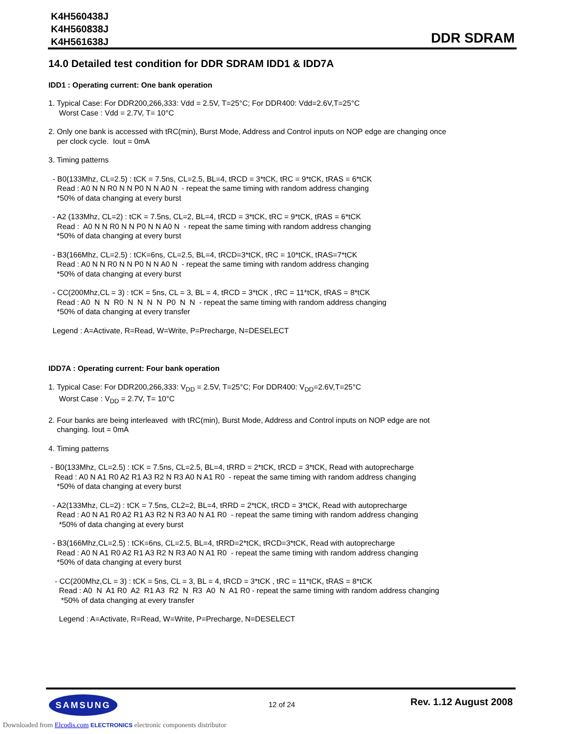K4H560438J
K4H560838J
K4H561638J
DDR SDRAM
14.0 Detailed test condition for DDR SDRAM IDD1 & IDD7A
IDD1 : Operating current: One bank operation
1. Typical Case: For DDR200,266,333: Vdd = 2.5V, T=25°C; For DDR400: Vdd=2.6V,T=25°C Worst Case : Vdd = 2.7V, T= 10°C
2. Only one bank is accessed with tRC(min), Burst Mode, Address and Control inputs on NOP edge are changing once per clock cycle. Iout = 0mA
3. Timing patterns
- B0(133Mhz, CL=2.5) : tCK = 7.5ns, CL=2.5, BL=4, tRCD = 3*tCK, tRC = 9*tCK, tRAS = 6*tCK Read : A0 N N R0 N N P0 N N A0 N - repeat the same timing with random address changing *50% of data changing at every burst
- A2 (133Mhz, CL=2) : tCK = 7.5ns, CL=2, BL=4, tRCD = 3*tCK, tRC = 9*tCK, tRAS = 6*tCK Read : A0 N N R0 N N P0 N N A0 N - repeat the same timing with random address changing *50% of data changing at every burst
- B3(166Mhz, CL=2.5) : tCK=6ns, CL=2.5, BL=4, tRCD=3*tCK, tRC = 10*tCK, tRAS=7*tCK Read : A0 N N R0 N N P0 N N A0 N - repeat the same timing with random address changing *50% of data changing at every burst
- CC(200Mhz,CL = 3) : tCK = 5ns, CL = 3, BL = 4, tRCD = 3*tCK , tRC = 11*tCK, tRAS = 8*tCK Read : A0 N N R0 N N N N P0 N N - repeat the same timing with random address changing *50% of data changing at every transfer
Legend : A=Activate, R=Read, W=Write, P=Precharge, N=DESELECT
IDD7A : Operating current: Four bank operation
1. Typical Case: For DDR200,266,333: V<sub>DD</sub> = 2.5V, T=25°C; For DDR400: V<sub>DD</sub>=2.6V,T=25°C Worst Case : V<sub>DD</sub> = 2.7V, T= 10°C
2. Four banks are being interleaved with tRC(min), Burst Mode, Address and Control inputs on NOP edge are not changing. Iout = 0mA
4. Timing patterns
- B0(133Mhz, CL=2.5) : tCK = 7.5ns, CL=2.5, BL=4, tRRD = 2*tCK, tRCD = 3*tCK, Read with autoprecharge Read : A0 N A1 R0 A2 R1 A3 R2 N R3 A0 N A1 R0 - repeat the same timing with random address changing *50% of data changing at every burst
- A2(133Mhz, CL=2) : tCK = 7.5ns, CL2=2, BL=4, tRRD = 2*tCK, tRCD = 3*tCK, Read with autoprecharge Read : A0 N A1 R0 A2 R1 A3 R2 N R3 A0 N A1 R0 - repeat the same timing with random address changing *50% of data changing at every burst
- B3(166Mhz,CL=2.5) : tCK=6ns, CL=2.5, BL=4, tRRD=2*tCK, tRCD=3*tCK, Read with autoprecharge Read : A0 N A1 R0 A2 R1 A3 R2 N R3 A0 N A1 R0 - repeat the same timing with random address changing *50% of data changing at every burst
- CC(200Mhz,CL = 3) : tCK = 5ns, CL = 3, BL = 4, tRCD = 3*tCK , tRC = 11*tCK, tRAS = 8*tCK Read : A0 N A1 R0 A2 R1 A3 R2 N R3 A0 N A1 R0 - repeat the same timing with random address changing *50% of data changing at every transfer
Legend : A=Activate, R=Read, W=Write, P=Precharge, N=DESELECT
SAMSUNG 12 of 24 Rev. 1.12 August 2008
Downloaded from Elcodis.com ELECTRONICS electronic components distributor